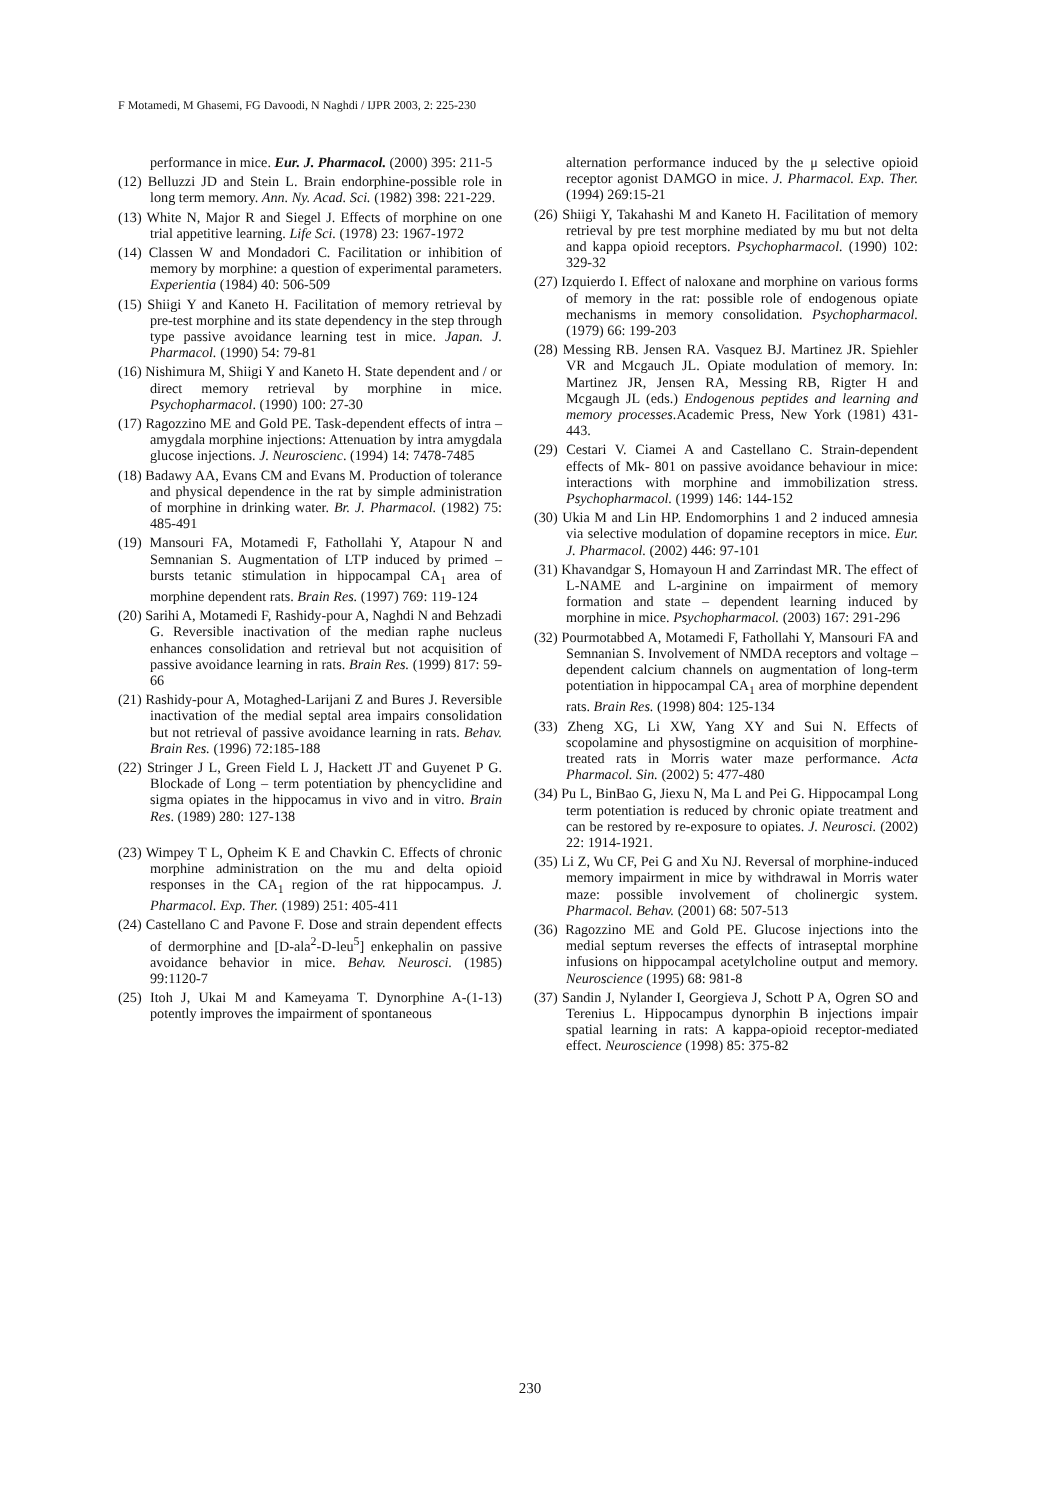F Motamedi, M Ghasemi, FG Davoodi, N Naghdi / IJPR 2003, 2: 225-230
performance in mice. Eur. J. Pharmacol. (2000) 395: 211-5
(12) Belluzzi JD and Stein L. Brain endorphine-possible role in long term memory. Ann. Ny. Acad. Sci. (1982) 398: 221-229.
(13) White N, Major R and Siegel J. Effects of morphine on one trial appetitive learning. Life Sci. (1978) 23: 1967-1972
(14) Classen W and Mondadori C. Facilitation or inhibition of memory by morphine: a question of experimental parameters. Experientia (1984) 40: 506-509
(15) Shiigi Y and Kaneto H. Facilitation of memory retrieval by pre-test morphine and its state dependency in the step through type passive avoidance learning test in mice. Japan. J. Pharmacol. (1990) 54: 79-81
(16) Nishimura M, Shiigi Y and Kaneto H. State dependent and / or direct memory retrieval by morphine in mice. Psychopharmacol. (1990) 100: 27-30
(17) Ragozzino ME and Gold PE. Task-dependent effects of intra – amygdala morphine injections: Attenuation by intra amygdala glucose injections. J. Neuroscienc. (1994) 14: 7478-7485
(18) Badawy AA, Evans CM and Evans M. Production of tolerance and physical dependence in the rat by simple administration of morphine in drinking water. Br. J. Pharmacol. (1982) 75: 485-491
(19) Mansouri FA, Motamedi F, Fathollahi Y, Atapour N and Semnanian S. Augmentation of LTP induced by primed – bursts tetanic stimulation in hippocampal CA<sub>1</sub> area of morphine dependent rats. Brain Res. (1997) 769: 119-124
(20) Sarihi A, Motamedi F, Rashidy-pour A, Naghdi N and Behzadi G. Reversible inactivation of the median raphe nucleus enhances consolidation and retrieval but not acquisition of passive avoidance learning in rats. Brain Res. (1999) 817: 59-66
(21) Rashidy-pour A, Motaghed-Larijani Z and Bures J. Reversible inactivation of the medial septal area impairs consolidation but not retrieval of passive avoidance learning in rats. Behav. Brain Res. (1996) 72:185-188
(22) Stringer J L, Green Field L J, Hackett JT and Guyenet P G. Blockade of Long – term potentiation by phencyclidine and sigma opiates in the hippocamus in vivo and in vitro. Brain Res. (1989) 280: 127-138
(23) Wimpey T L, Opheim K E and Chavkin C. Effects of chronic morphine administration on the mu and delta opioid responses in the CA<sub>1</sub> region of the rat hippocampus. J. Pharmacol. Exp. Ther. (1989) 251: 405-411
(24) Castellano C and Pavone F. Dose and strain dependent effects of dermorphine and [D-ala<sup>2</sup>-D-leu<sup>5</sup>] enkephalin on passive avoidance behavior in mice. Behav. Neurosci. (1985) 99:1120-7
(25) Itoh J, Ukai M and Kameyama T. Dynorphine A-(1-13) potently improves the impairment of spontaneous
alternation performance induced by the μ selective opioid receptor agonist DAMGO in mice. J. Pharmacol. Exp. Ther. (1994) 269:15-21
(26) Shiigi Y, Takahashi M and Kaneto H. Facilitation of memory retrieval by pre test morphine mediated by mu but not delta and kappa opioid receptors. Psychopharmacol. (1990) 102: 329-32
(27) Izquierdo I. Effect of naloxane and morphine on various forms of memory in the rat: possible role of endogenous opiate mechanisms in memory consolidation. Psychopharmacol. (1979) 66: 199-203
(28) Messing RB. Jensen RA. Vasquez BJ. Martinez JR. Spiehler VR and Mcgauch JL. Opiate modulation of memory. In: Martinez JR, Jensen RA, Messing RB, Rigter H and Mcgaugh JL (eds.) Endogenous peptides and learning and memory processes. Academic Press, New York (1981) 431-443.
(29) Cestari V. Ciamei A and Castellano C. Strain-dependent effects of Mk- 801 on passive avoidance behaviour in mice: interactions with morphine and immobilization stress. Psychopharmacol. (1999) 146: 144-152
(30) Ukia M and Lin HP. Endomorphins 1 and 2 induced amnesia via selective modulation of dopamine receptors in mice. Eur. J. Pharmacol. (2002) 446: 97-101
(31) Khavandgar S, Homayoun H and Zarrindast MR. The effect of L-NAME and L-arginine on impairment of memory formation and state – dependent learning induced by morphine in mice. Psychopharmacol. (2003) 167: 291-296
(32) Pourmotabbed A, Motamedi F, Fathollahi Y, Mansouri FA and Semnanian S. Involvement of NMDA receptors and voltage – dependent calcium channels on augmentation of long-term potentiation in hippocampal CA<sub>1</sub> area of morphine dependent rats. Brain Res. (1998) 804: 125-134
(33) Zheng XG, Li XW, Yang XY and Sui N. Effects of scopolamine and physostigmine on acquisition of morphine-treated rats in Morris water maze performance. Acta Pharmacol. Sin. (2002) 5: 477-480
(34) Pu L, BinBao G, Jiexu N, Ma L and Pei G. Hippocampal Long term potentiation is reduced by chronic opiate treatment and can be restored by re-exposure to opiates. J. Neurosci. (2002) 22: 1914-1921.
(35) Li Z, Wu CF, Pei G and Xu NJ. Reversal of morphine-induced memory impairment in mice by withdrawal in Morris water maze: possible involvement of cholinergic system. Pharmacol. Behav. (2001) 68: 507-513
(36) Ragozzino ME and Gold PE. Glucose injections into the medial septum reverses the effects of intraseptal morphine infusions on hippocampal acetylcholine output and memory. Neuroscience (1995) 68: 981-8
(37) Sandin J, Nylander I, Georgieva J, Schott P A, Ogren SO and Terenius L. Hippocampus dynorphin B injections impair spatial learning in rats: A kappa-opioid receptor-mediated effect. Neuroscience (1998) 85: 375-82
230